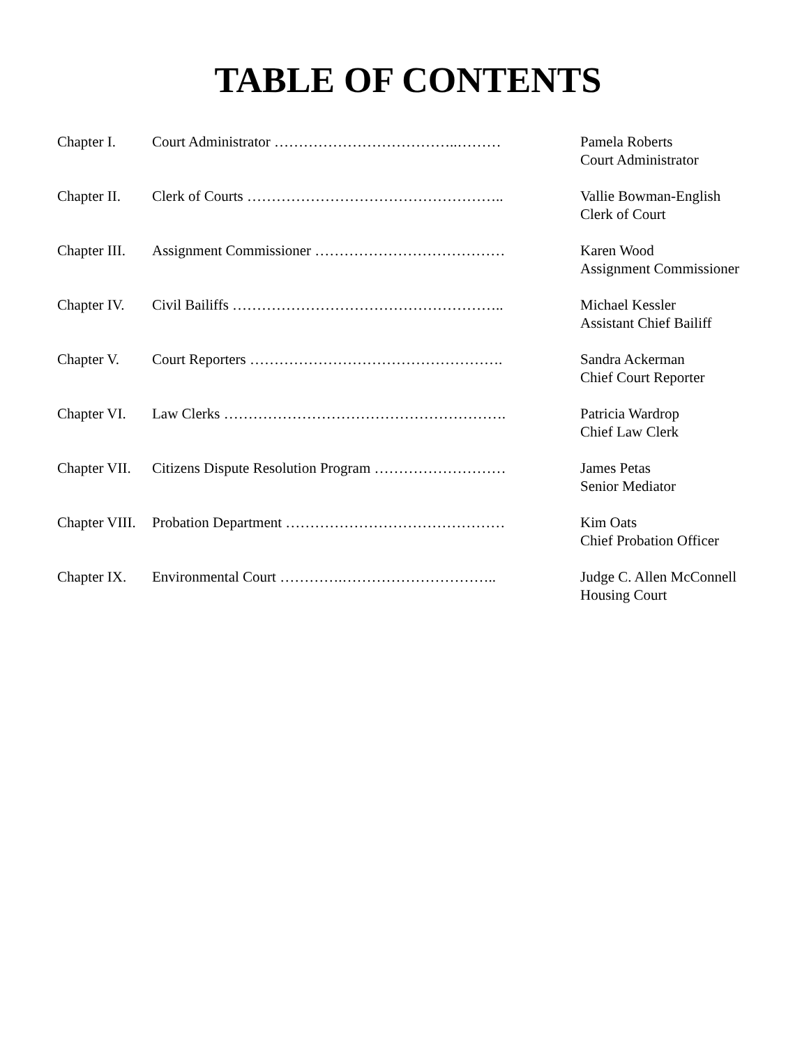TABLE OF CONTENTS
| Chapter I. | Court Administrator ………………………………..……… | Pamela Roberts Court Administrator |
| Chapter II. | Clerk of Courts …………………………………………….. | Vallie Bowman-English Clerk of Court |
| Chapter III. | Assignment Commissioner ………………………………… | Karen Wood Assignment Commissioner |
| Chapter IV. | Civil Bailiffs ……………………………………………….. | Michael Kessler Assistant Chief Bailiff |
| Chapter V. | Court Reporters ……………………………………………. | Sandra Ackerman Chief Court Reporter |
| Chapter VI. | Law Clerks …………………………………………………. | Patricia Wardrop Chief Law Clerk |
| Chapter VII. | Citizens Dispute Resolution Program ……………………… | James Petas Senior Mediator |
| Chapter VIII. | Probation Department ……………………………………… | Kim Oats Chief Probation Officer |
| Chapter IX. | Environmental Court ………….………………………….. | Judge C. Allen McConnell Housing Court |